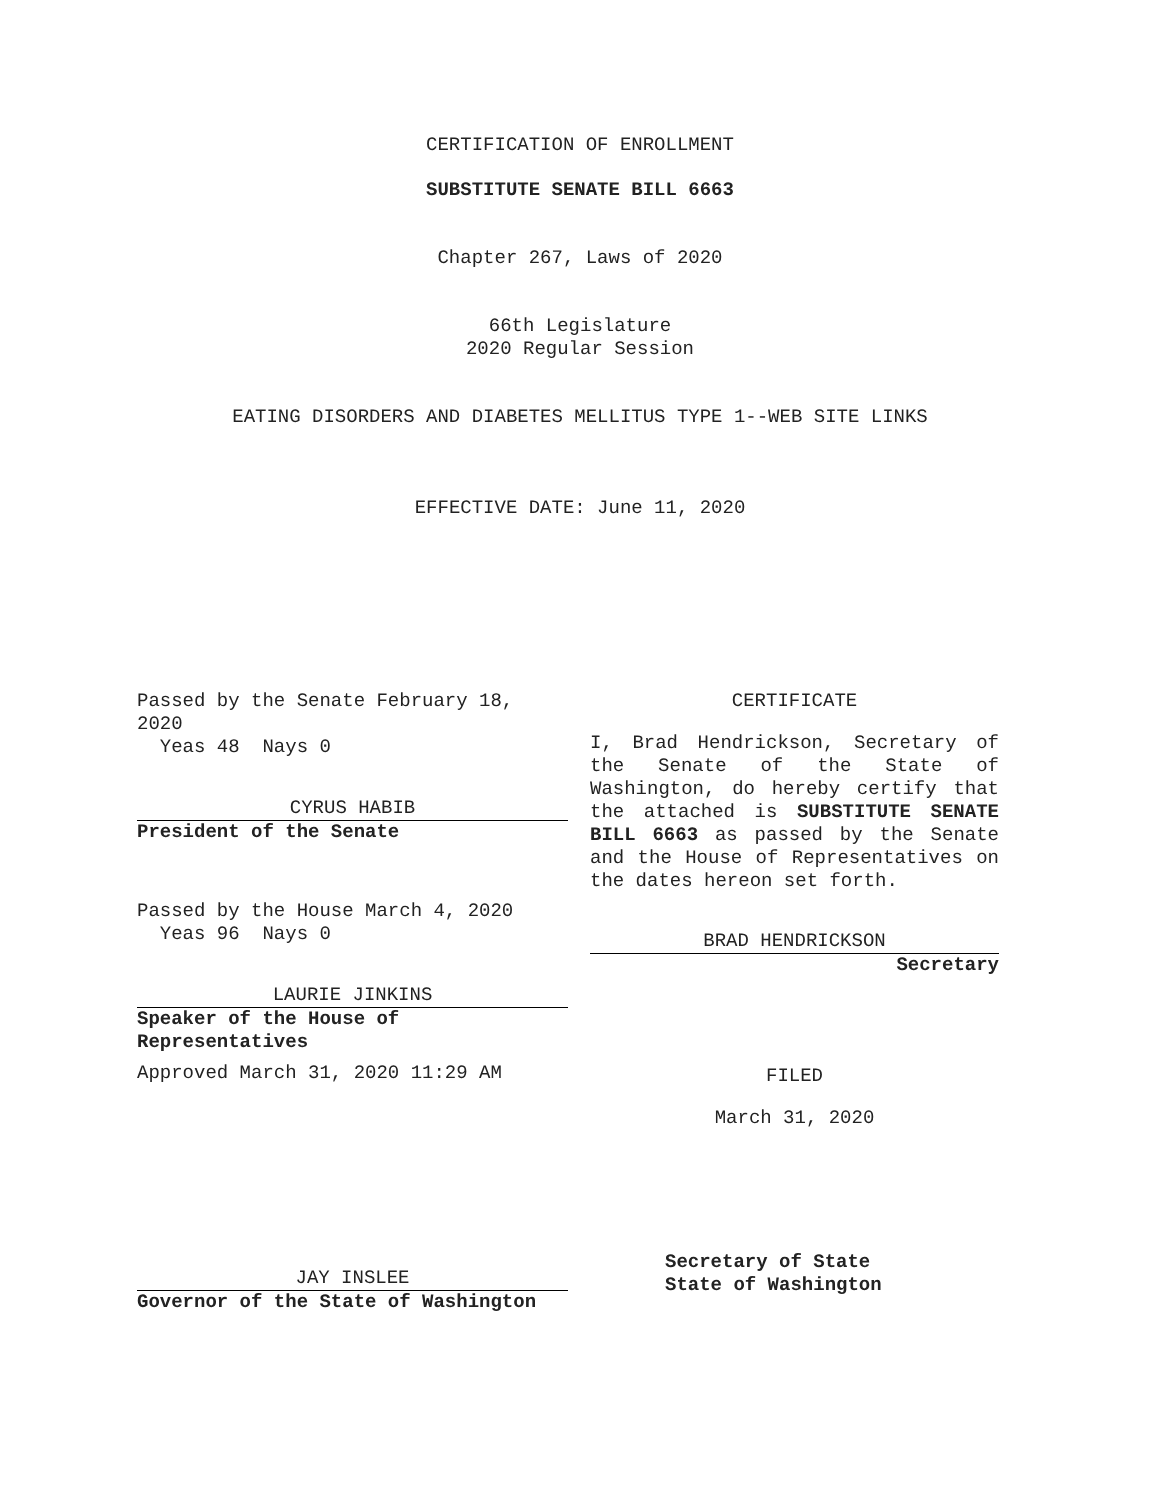CERTIFICATION OF ENROLLMENT
SUBSTITUTE SENATE BILL 6663
Chapter 267, Laws of 2020
66th Legislature
2020 Regular Session
EATING DISORDERS AND DIABETES MELLITUS TYPE 1--WEB SITE LINKS
EFFECTIVE DATE: June 11, 2020
Passed by the Senate February 18, 2020
Yeas 48 Nays 0
CYRUS HABIB
President of the Senate
Passed by the House March 4, 2020
Yeas 96 Nays 0
LAURIE JINKINS
Speaker of the House of
Representatives
Approved March 31, 2020 11:29 AM
JAY INSLEE
Governor of the State of Washington
CERTIFICATE
I, Brad Hendrickson, Secretary of the Senate of the State of Washington, do hereby certify that the attached is SUBSTITUTE SENATE BILL 6663 as passed by the Senate and the House of Representatives on the dates hereon set forth.
BRAD HENDRICKSON
Secretary
FILED
March 31, 2020
Secretary of State
State of Washington